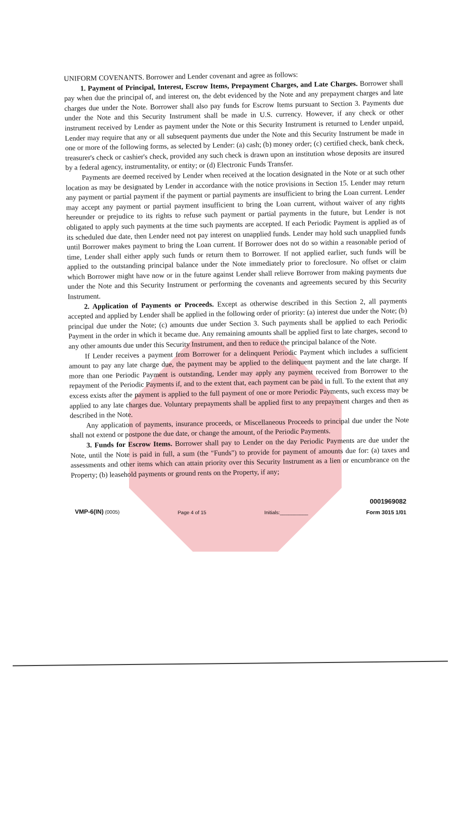UNIFORM COVENANTS. Borrower and Lender covenant and agree as follows:
1. Payment of Principal, Interest, Escrow Items, Prepayment Charges, and Late Charges. Borrower shall pay when due the principal of, and interest on, the debt evidenced by the Note and any prepayment charges and late charges due under the Note. Borrower shall also pay funds for Escrow Items pursuant to Section 3. Payments due under the Note and this Security Instrument shall be made in U.S. currency. However, if any check or other instrument received by Lender as payment under the Note or this Security Instrument is returned to Lender unpaid, Lender may require that any or all subsequent payments due under the Note and this Security Instrument be made in one or more of the following forms, as selected by Lender: (a) cash; (b) money order; (c) certified check, bank check, treasurer's check or cashier's check, provided any such check is drawn upon an institution whose deposits are insured by a federal agency, instrumentality, or entity; or (d) Electronic Funds Transfer.
Payments are deemed received by Lender when received at the location designated in the Note or at such other location as may be designated by Lender in accordance with the notice provisions in Section 15. Lender may return any payment or partial payment if the payment or partial payments are insufficient to bring the Loan current. Lender may accept any payment or partial payment insufficient to bring the Loan current, without waiver of any rights hereunder or prejudice to its rights to refuse such payment or partial payments in the future, but Lender is not obligated to apply such payments at the time such payments are accepted. If each Periodic Payment is applied as of its scheduled due date, then Lender need not pay interest on unapplied funds. Lender may hold such unapplied funds until Borrower makes payment to bring the Loan current. If Borrower does not do so within a reasonable period of time, Lender shall either apply such funds or return them to Borrower. If not applied earlier, such funds will be applied to the outstanding principal balance under the Note immediately prior to foreclosure. No offset or claim which Borrower might have now or in the future against Lender shall relieve Borrower from making payments due under the Note and this Security Instrument or performing the covenants and agreements secured by this Security Instrument.
2. Application of Payments or Proceeds. Except as otherwise described in this Section 2, all payments accepted and applied by Lender shall be applied in the following order of priority: (a) interest due under the Note; (b) principal due under the Note; (c) amounts due under Section 3. Such payments shall be applied to each Periodic Payment in the order in which it became due. Any remaining amounts shall be applied first to late charges, second to any other amounts due under this Security Instrument, and then to reduce the principal balance of the Note.
If Lender receives a payment from Borrower for a delinquent Periodic Payment which includes a sufficient amount to pay any late charge due, the payment may be applied to the delinquent payment and the late charge. If more than one Periodic Payment is outstanding, Lender may apply any payment received from Borrower to the repayment of the Periodic Payments if, and to the extent that, each payment can be paid in full. To the extent that any excess exists after the payment is applied to the full payment of one or more Periodic Payments, such excess may be applied to any late charges due. Voluntary prepayments shall be applied first to any prepayment charges and then as described in the Note.
Any application of payments, insurance proceeds, or Miscellaneous Proceeds to principal due under the Note shall not extend or postpone the due date, or change the amount, of the Periodic Payments.
3. Funds for Escrow Items. Borrower shall pay to Lender on the day Periodic Payments are due under the Note, until the Note is paid in full, a sum (the "Funds") to provide for payment of amounts due for: (a) taxes and assessments and other items which can attain priority over this Security Instrument as a lien or encumbrance on the Property; (b) leasehold payments or ground rents on the Property, if any;
0001969082
VMP-6(IN) (0005) Page 4 of 15 Initials:__________ Form 3015 1/01